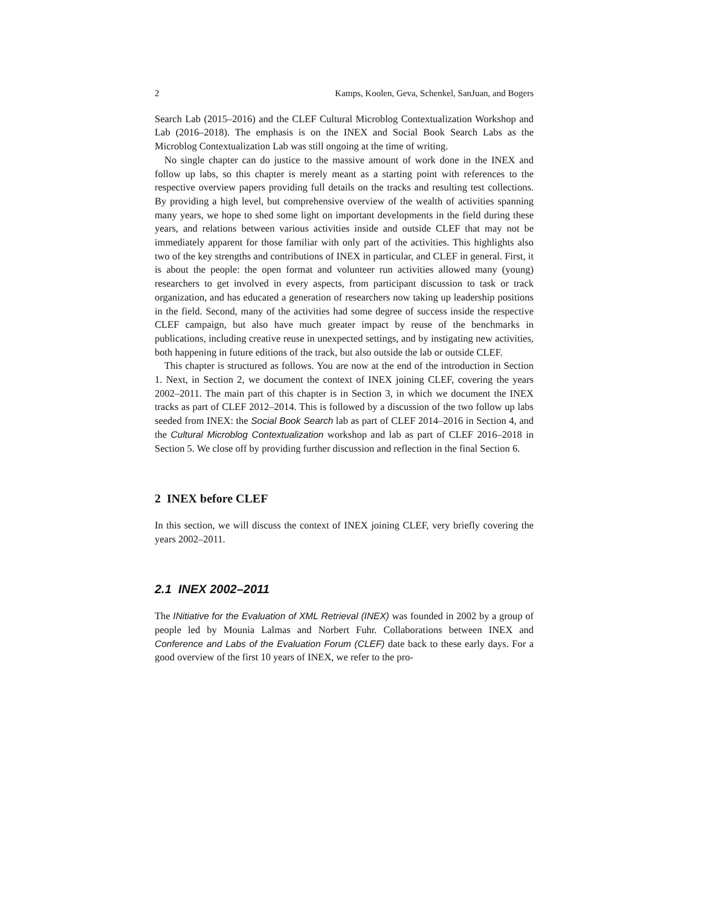2 Kamps, Koolen, Geva, Schenkel, SanJuan, and Bogers
Search Lab (2015–2016) and the CLEF Cultural Microblog Contextualization Workshop and Lab (2016–2018). The emphasis is on the INEX and Social Book Search Labs as the Microblog Contextualization Lab was still ongoing at the time of writing.
No single chapter can do justice to the massive amount of work done in the INEX and follow up labs, so this chapter is merely meant as a starting point with references to the respective overview papers providing full details on the tracks and resulting test collections. By providing a high level, but comprehensive overview of the wealth of activities spanning many years, we hope to shed some light on important developments in the field during these years, and relations between various activities inside and outside CLEF that may not be immediately apparent for those familiar with only part of the activities. This highlights also two of the key strengths and contributions of INEX in particular, and CLEF in general. First, it is about the people: the open format and volunteer run activities allowed many (young) researchers to get involved in every aspects, from participant discussion to task or track organization, and has educated a generation of researchers now taking up leadership positions in the field. Second, many of the activities had some degree of success inside the respective CLEF campaign, but also have much greater impact by reuse of the benchmarks in publications, including creative reuse in unexpected settings, and by instigating new activities, both happening in future editions of the track, but also outside the lab or outside CLEF.
This chapter is structured as follows. You are now at the end of the introduction in Section 1. Next, in Section 2, we document the context of INEX joining CLEF, covering the years 2002–2011. The main part of this chapter is in Section 3, in which we document the INEX tracks as part of CLEF 2012–2014. This is followed by a discussion of the two follow up labs seeded from INEX: the Social Book Search lab as part of CLEF 2014–2016 in Section 4, and the Cultural Microblog Contextualization workshop and lab as part of CLEF 2016–2018 in Section 5. We close off by providing further discussion and reflection in the final Section 6.
2 INEX before CLEF
In this section, we will discuss the context of INEX joining CLEF, very briefly covering the years 2002–2011.
2.1 INEX 2002–2011
The INitiative for the Evaluation of XML Retrieval (INEX) was founded in 2002 by a group of people led by Mounia Lalmas and Norbert Fuhr. Collaborations between INEX and Conference and Labs of the Evaluation Forum (CLEF) date back to these early days. For a good overview of the first 10 years of INEX, we refer to the pro-